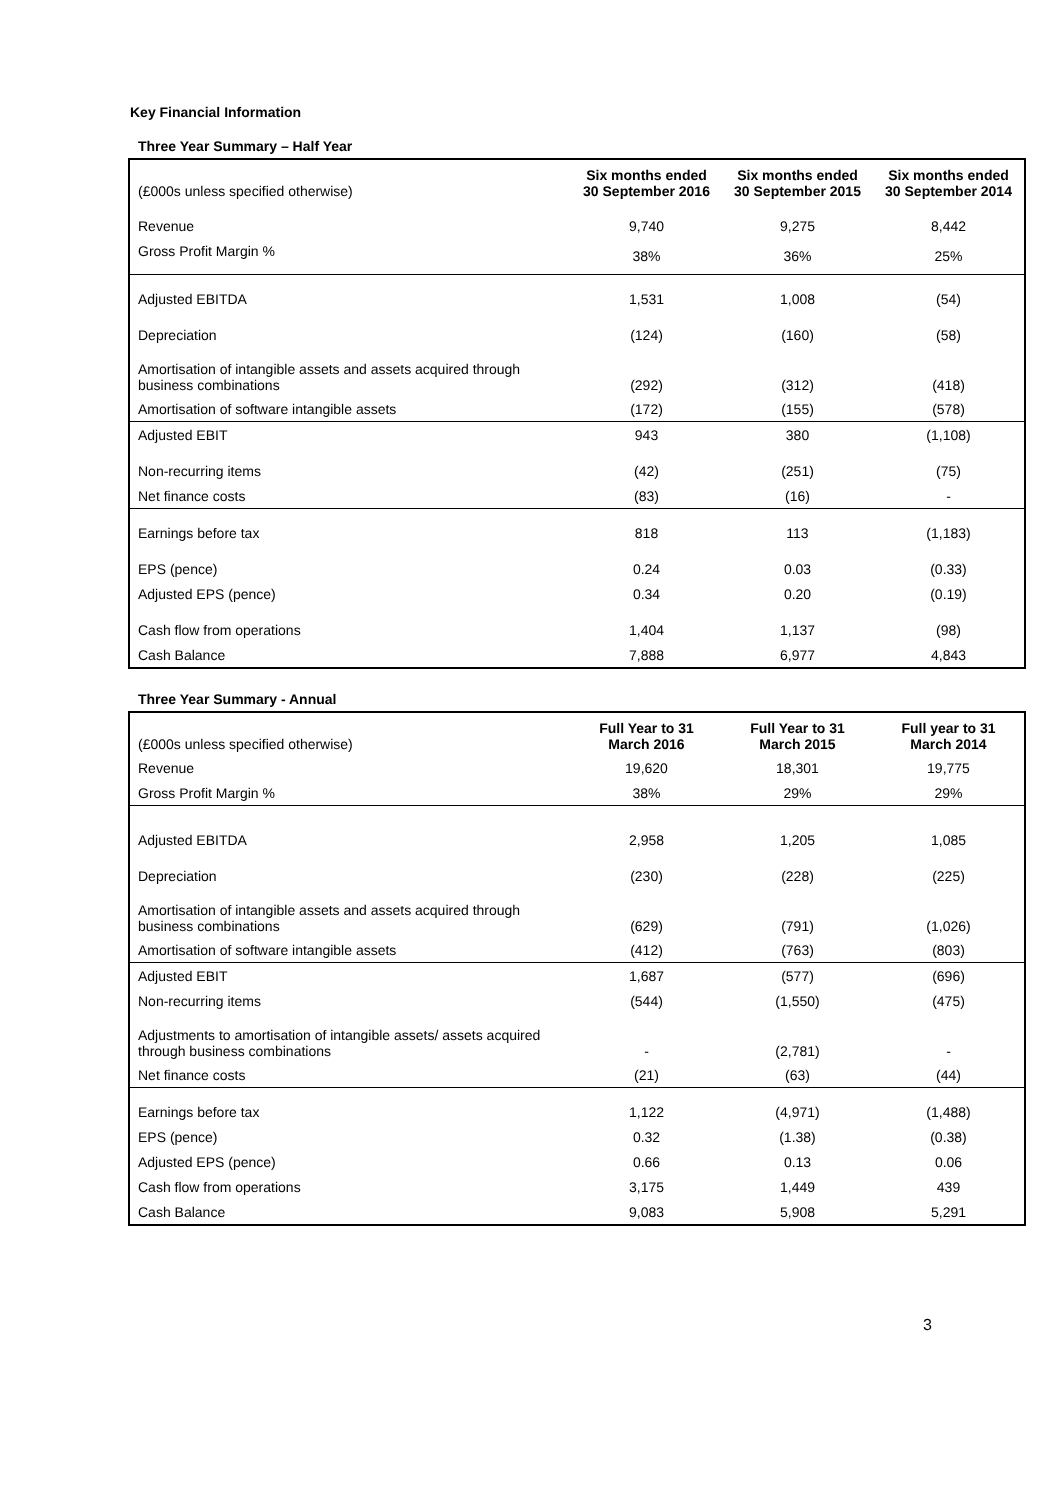Key Financial Information
Three Year Summary – Half Year
| (£000s unless specified otherwise) | Six months ended 30 September 2016 | Six months ended 30 September 2015 | Six months ended 30 September 2014 |
| Revenue | 9,740 | 9,275 | 8,442 |
| Gross Profit Margin % | 38% | 36% | 25% |
| Adjusted EBITDA | 1,531 | 1,008 | (54) |
| Depreciation | (124) | (160) | (58) |
| Amortisation of intangible assets and assets acquired through business combinations | (292) | (312) | (418) |
| Amortisation of software intangible assets | (172) | (155) | (578) |
| Adjusted EBIT | 943 | 380 | (1,108) |
| Non-recurring items | (42) | (251) | (75) |
| Net finance costs | (83) | (16) | - |
| Earnings before tax | 818 | 113 | (1,183) |
| EPS (pence) | 0.24 | 0.03 | (0.33) |
| Adjusted EPS (pence) | 0.34 | 0.20 | (0.19) |
| Cash flow from operations | 1,404 | 1,137 | (98) |
| Cash Balance | 7,888 | 6,977 | 4,843 |
Three Year Summary - Annual
| (£000s unless specified otherwise) | Full Year to 31 March 2016 | Full Year to 31 March 2015 | Full year to 31 March 2014 |
| Revenue | 19,620 | 18,301 | 19,775 |
| Gross Profit Margin % | 38% | 29% | 29% |
| Adjusted EBITDA | 2,958 | 1,205 | 1,085 |
| Depreciation | (230) | (228) | (225) |
| Amortisation of intangible assets and assets acquired through business combinations | (629) | (791) | (1,026) |
| Amortisation of software intangible assets | (412) | (763) | (803) |
| Adjusted EBIT | 1,687 | (577) | (696) |
| Non-recurring items | (544) | (1,550) | (475) |
| Adjustments to amortisation of intangible assets/ assets acquired through business combinations | - | (2,781) | - |
| Net finance costs | (21) | (63) | (44) |
| Earnings before tax | 1,122 | (4,971) | (1,488) |
| EPS (pence) | 0.32 | (1.38) | (0.38) |
| Adjusted EPS (pence) | 0.66 | 0.13 | 0.06 |
| Cash flow from operations | 3,175 | 1,449 | 439 |
| Cash Balance | 9,083 | 5,908 | 5,291 |
3